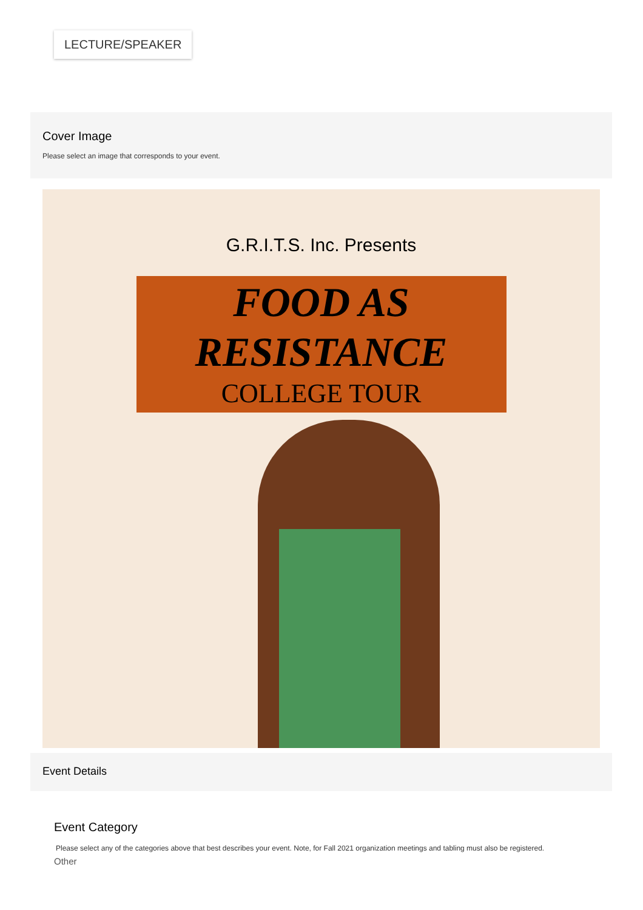LECTURE/SPEAKER
Cover Image
Please select an image that corresponds to your event.
G.R.I.T.S. Inc. Presents
FOOD AS
RESISTANCE
COLLEGE TOUR
Event Details
Event Category
Please select any of the categories above that best describes your event. Note, for Fall 2021 organization meetings and tabling must also be registered.
Other